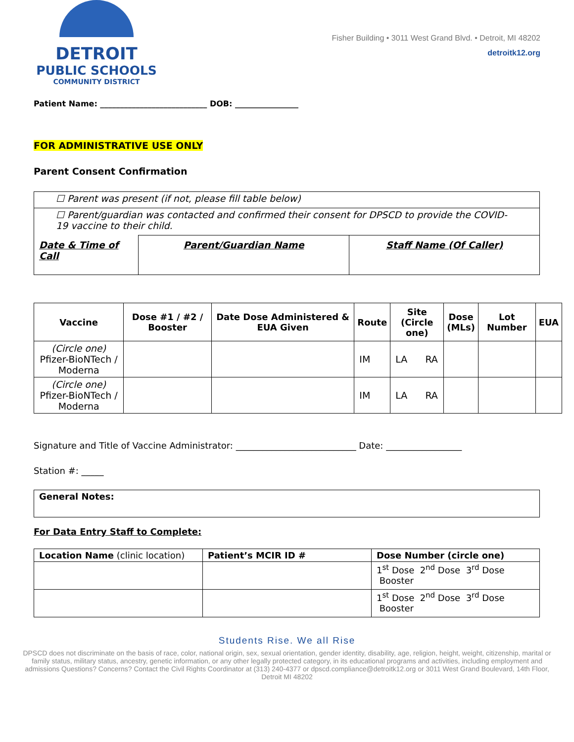DETROIT
PUBLIC SCHOOLS
COMMUNITY DISTRICT
Fisher Building • 3011 West Grand Blvd. • Detroit, MI 48202
detroitk12.org
Patient Name: ___________________________ DOB: ________________
FOR ADMINISTRATIVE USE ONLY
Parent Consent Confirmation
| ☐ Parent was present (if not, please fill table below) | | |
| ☐ Parent/guardian was contacted and confirmed their consent for DPSCD to provide the COVID-19 vaccine to their child. | | |
| Date & Time of Call | Parent/Guardian Name | Staff Name (Of Caller) |
| Vaccine | Dose #1 / #2 / Booster | Date Dose Administered & EUA Given | Route | Site (Circle one) | Dose (MLs) | Lot Number | EUA |
| --- | --- | --- | --- | --- | --- | --- | --- |
| (Circle one) Pfizer-BioNTech / Moderna | | | IM | LA RA | | | |
| (Circle one) Pfizer-BioNTech / Moderna | | | IM | LA RA | | | |
Signature and Title of Vaccine Administrator: ___________________________ Date: _________________
Station #: _____
| General Notes: |
For Data Entry Staff to Complete:
| Location Name (clinic location) | Patient’s MCIR ID # | Dose Number (circle one) |
| | | 1<sup>st</sup> Dose 2<sup>nd</sup> Dose 3<sup>rd</sup> Dose Booster |
| | | 1<sup>st</sup> Dose 2<sup>nd</sup> Dose 3<sup>rd</sup> Dose Booster |
Students Rise. We all Rise
DPSCD does not discriminate on the basis of race, color, national origin, sex, sexual orientation, gender identity, disability, age, religion, height, weight, citizenship, marital or family status, military status, ancestry, genetic information, or any other legally protected category, in its educational programs and activities, including employment and admissions Questions? Concerns? Contact the Civil Rights Coordinator at (313) 240-4377 or dpscd.compliance@detroitk12.org or 3011 West Grand Boulevard, 14th Floor, Detroit MI 48202